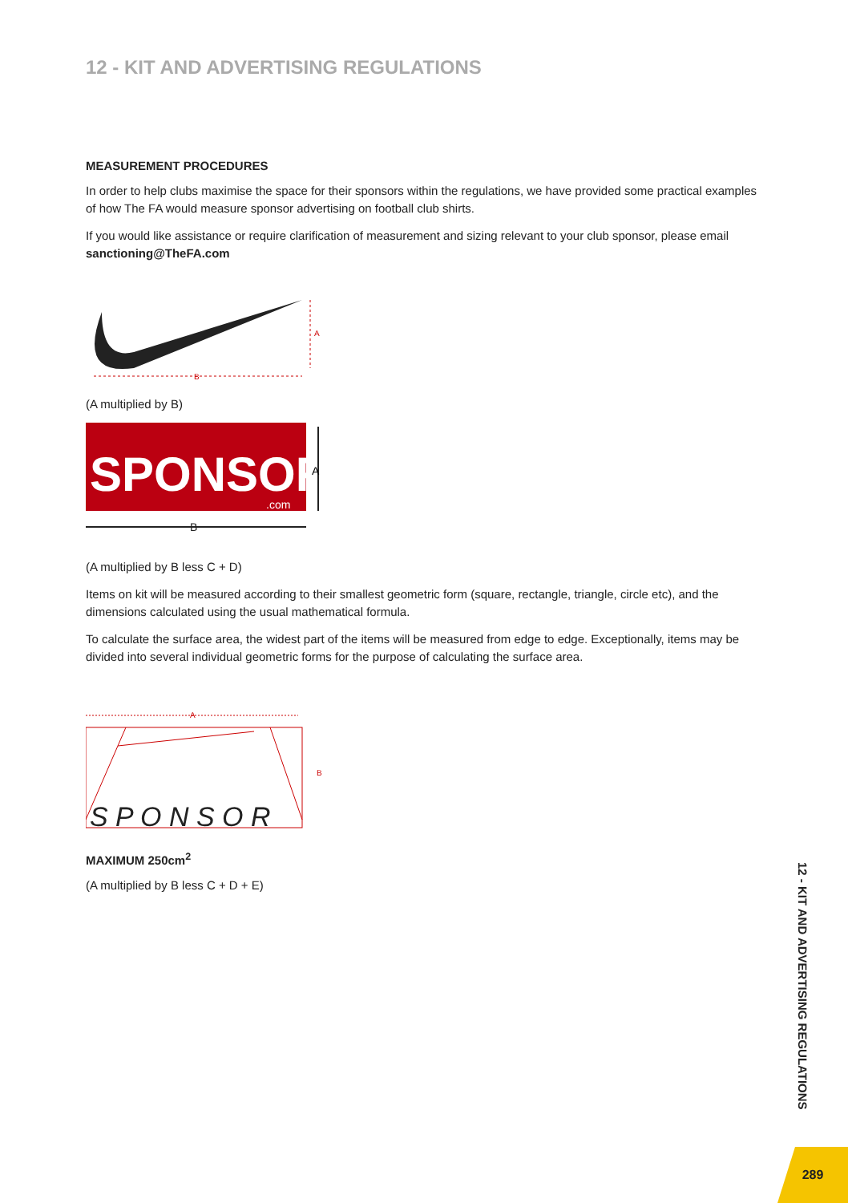12 - KIT AND ADVERTISING REGULATIONS
MEASUREMENT PROCEDURES
In order to help clubs maximise the space for their sponsors within the regulations, we have provided some practical examples of how The FA would measure sponsor advertising on football club shirts.
If you would like assistance or require clarification of measurement and sizing relevant to your club sponsor, please email sanctioning@TheFA.com
B
A
(A multiplied by B)
SPONSOR
.com
A
B
(A multiplied by B less C + D)
Items on kit will be measured according to their smallest geometric form (square, rectangle, triangle, circle etc), and the dimensions calculated using the usual mathematical formula.
To calculate the surface area, the widest part of the items will be measured from edge to edge. Exceptionally, items may be divided into several individual geometric forms for the purpose of calculating the surface area.
A
S P O N S O R
B
MAXIMUM 250cm<sup>2</sup>
(A multiplied by B less C + D + E)
12 - KIT AND ADVERTISING REGULATIONS
289